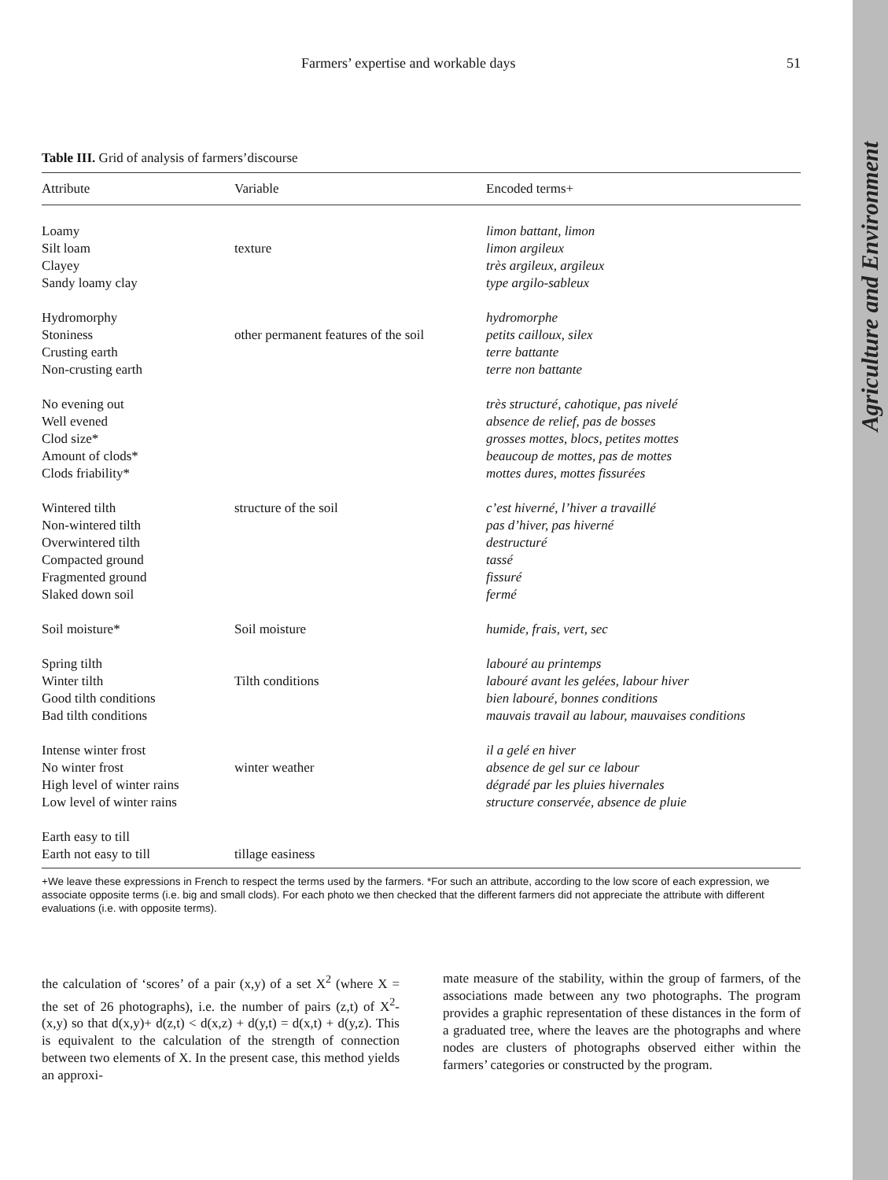Agriculture and Environment
Farmers’ expertise and workable days 51
Table III. Grid of analysis of farmers’discourse
| Attribute | Variable | Encoded terms+ |
| --- | --- | --- |
| Loamy | | limon battant, limon |
| Silt loam | texture | limon argileux |
| Clayey | | très argileux, argileux |
| Sandy loamy clay | | type argilo-sableux |
| Hydromorphy | | hydromorphe |
| Stoniness | other permanent features of the soil | petits cailloux, silex |
| Crusting earth | | terre battante |
| Non-crusting earth | | terre non battante |
| No evening out | | très structuré, cahotique, pas nivelé |
| Well evened | | absence de relief, pas de bosses |
| Clod size* | | grosses mottes, blocs, petites mottes |
| Amount of clods* | | beaucoup de mottes, pas de mottes |
| Clods friability* | | mottes dures, mottes fissurées |
| Wintered tilth | structure of the soil | c’est hiverné, l’hiver a travaillé |
| Non-wintered tilth | | pas d’hiver, pas hiverné |
| Overwintered tilth | | destructuré |
| Compacted ground | | tassé |
| Fragmented ground | | fissuré |
| Slaked down soil | | fermé |
| Soil moisture* | Soil moisture | humide, frais, vert, sec |
| Spring tilth | | labouré au printemps |
| Winter tilth | Tilth conditions | labouré avant les gelées, labour hiver |
| Good tilth conditions | | bien labouré, bonnes conditions |
| Bad tilth conditions | | mauvais travail au labour, mauvaises conditions |
| Intense winter frost | | il a gelé en hiver |
| No winter frost | winter weather | absence de gel sur ce labour |
| High level of winter rains | | dégradé par les pluies hivernales |
| Low level of winter rains | | structure conservée, absence de pluie |
| Earth easy to till | | |
| Earth not easy to till | tillage easiness | |
+We leave these expressions in French to respect the terms used by the farmers. *For such an attribute, according to the low score of each expression, we associate opposite terms (i.e. big and small clods). For each photo we then checked that the different farmers did not appreciate the attribute with different evaluations (i.e. with opposite terms).
the calculation of ‘scores’ of a pair (x,y) of a set X<sup>2</sup> (where X = the set of 26 photographs), i.e. the number of pairs (z,t) of X<sup>2</sup>- (x,y) so that d(x,y)+ d(z,t) < d(x,z) + d(y,t) = d(x,t) + d(y,z). This is equivalent to the calculation of the strength of connection between two elements of X. In the present case, this method yields an approxi-
mate measure of the stability, within the group of farmers, of the associations made between any two photographs. The program provides a graphic representation of these distances in the form of a graduated tree, where the leaves are the photographs and where nodes are clusters of photographs observed either within the farmers’ categories or constructed by the program.